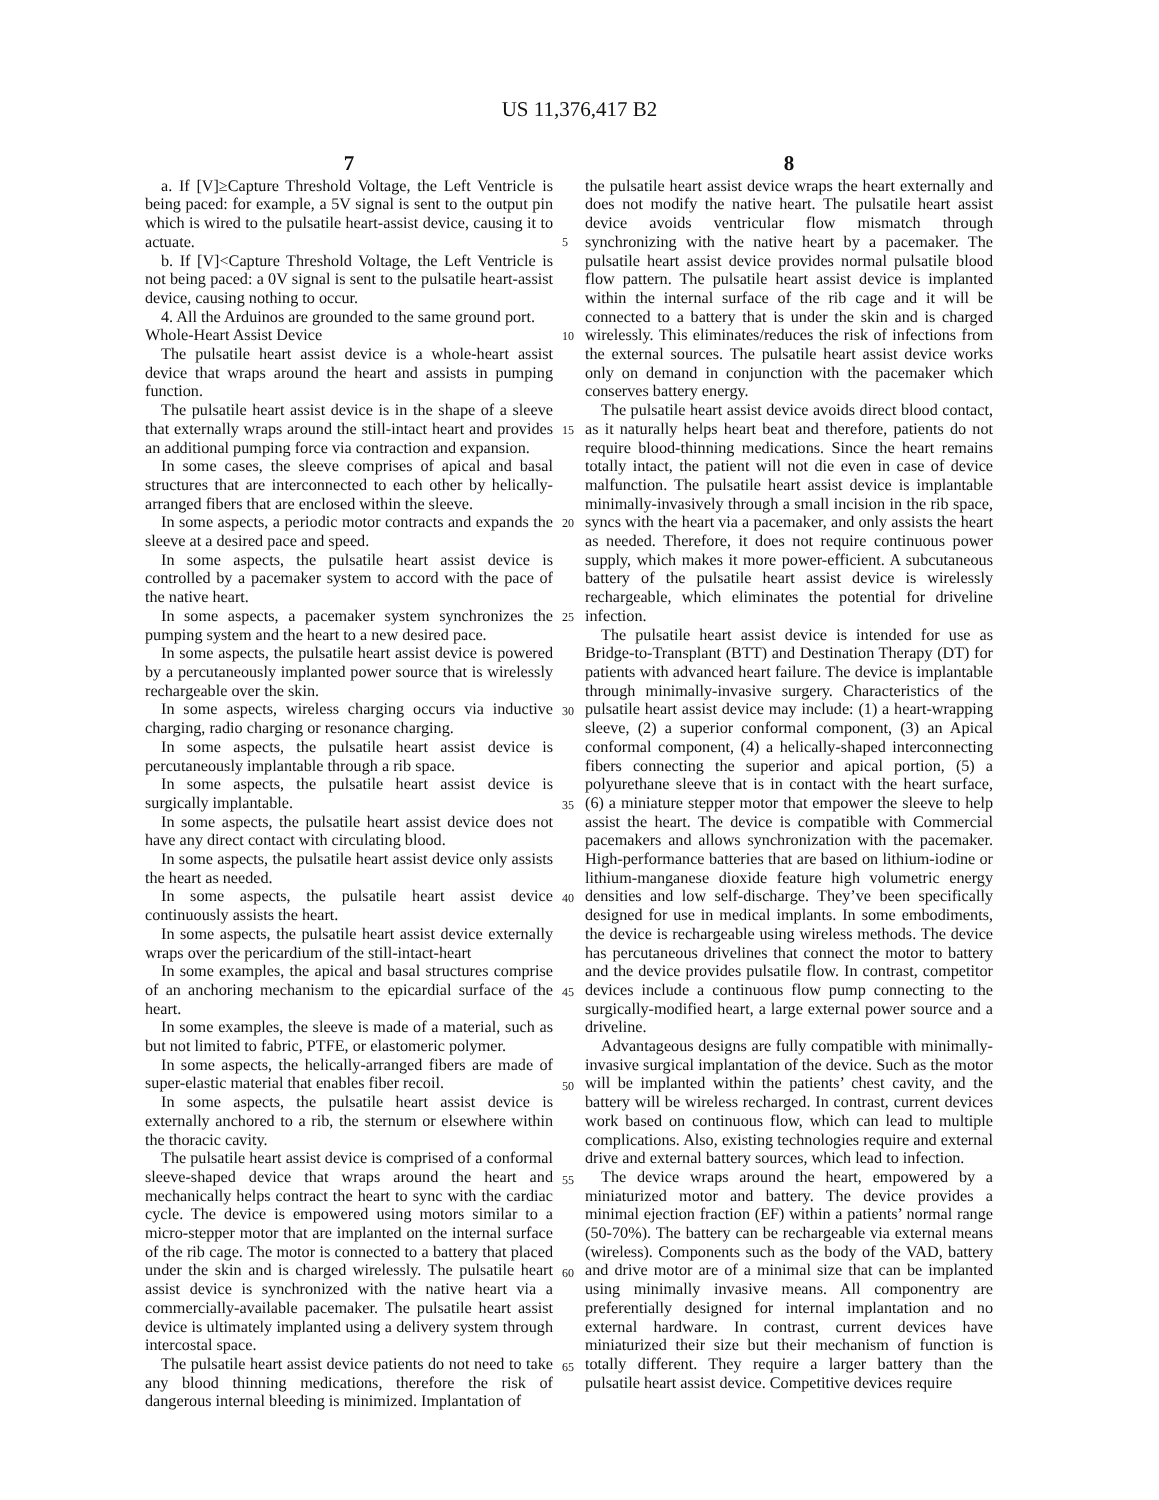US 11,376,417 B2
7
a. If [V]≥Capture Threshold Voltage, the Left Ventricle is being paced: for example, a 5V signal is sent to the output pin which is wired to the pulsatile heart-assist device, causing it to actuate.
b. If [V]<Capture Threshold Voltage, the Left Ventricle is not being paced: a 0V signal is sent to the pulsatile heart-assist device, causing nothing to occur.
4. All the Arduinos are grounded to the same ground port.
Whole-Heart Assist Device
The pulsatile heart assist device is a whole-heart assist device that wraps around the heart and assists in pumping function.
The pulsatile heart assist device is in the shape of a sleeve that externally wraps around the still-intact heart and provides an additional pumping force via contraction and expansion.
In some cases, the sleeve comprises of apical and basal structures that are interconnected to each other by helically-arranged fibers that are enclosed within the sleeve.
In some aspects, a periodic motor contracts and expands the sleeve at a desired pace and speed.
In some aspects, the pulsatile heart assist device is controlled by a pacemaker system to accord with the pace of the native heart.
In some aspects, a pacemaker system synchronizes the pumping system and the heart to a new desired pace.
In some aspects, the pulsatile heart assist device is powered by a percutaneously implanted power source that is wirelessly rechargeable over the skin.
In some aspects, wireless charging occurs via inductive charging, radio charging or resonance charging.
In some aspects, the pulsatile heart assist device is percutaneously implantable through a rib space.
In some aspects, the pulsatile heart assist device is surgically implantable.
In some aspects, the pulsatile heart assist device does not have any direct contact with circulating blood.
In some aspects, the pulsatile heart assist device only assists the heart as needed.
In some aspects, the pulsatile heart assist device continuously assists the heart.
In some aspects, the pulsatile heart assist device externally wraps over the pericardium of the still-intact-heart
In some examples, the apical and basal structures comprise of an anchoring mechanism to the epicardial surface of the heart.
In some examples, the sleeve is made of a material, such as but not limited to fabric, PTFE, or elastomeric polymer.
In some aspects, the helically-arranged fibers are made of super-elastic material that enables fiber recoil.
In some aspects, the pulsatile heart assist device is externally anchored to a rib, the sternum or elsewhere within the thoracic cavity.
The pulsatile heart assist device is comprised of a conformal sleeve-shaped device that wraps around the heart and mechanically helps contract the heart to sync with the cardiac cycle. The device is empowered using motors similar to a micro-stepper motor that are implanted on the internal surface of the rib cage. The motor is connected to a battery that placed under the skin and is charged wirelessly. The pulsatile heart assist device is synchronized with the native heart via a commercially-available pacemaker. The pulsatile heart assist device is ultimately implanted using a delivery system through intercostal space.
The pulsatile heart assist device patients do not need to take any blood thinning medications, therefore the risk of dangerous internal bleeding is minimized. Implantation of
8
the pulsatile heart assist device wraps the heart externally and does not modify the native heart. The pulsatile heart assist device avoids ventricular flow mismatch through synchronizing with the native heart by a pacemaker. The pulsatile heart assist device provides normal pulsatile blood flow pattern. The pulsatile heart assist device is implanted within the internal surface of the rib cage and it will be connected to a battery that is under the skin and is charged wirelessly. This eliminates/reduces the risk of infections from the external sources. The pulsatile heart assist device works only on demand in conjunction with the pacemaker which conserves battery energy.
The pulsatile heart assist device avoids direct blood contact, as it naturally helps heart beat and therefore, patients do not require blood-thinning medications. Since the heart remains totally intact, the patient will not die even in case of device malfunction. The pulsatile heart assist device is implantable minimally-invasively through a small incision in the rib space, syncs with the heart via a pacemaker, and only assists the heart as needed. Therefore, it does not require continuous power supply, which makes it more power-efficient. A subcutaneous battery of the pulsatile heart assist device is wirelessly rechargeable, which eliminates the potential for driveline infection.
The pulsatile heart assist device is intended for use as Bridge-to-Transplant (BTT) and Destination Therapy (DT) for patients with advanced heart failure. The device is implantable through minimally-invasive surgery. Characteristics of the pulsatile heart assist device may include: (1) a heart-wrapping sleeve, (2) a superior conformal component, (3) an Apical conformal component, (4) a helically-shaped interconnecting fibers connecting the superior and apical portion, (5) a polyurethane sleeve that is in contact with the heart surface, (6) a miniature stepper motor that empower the sleeve to help assist the heart. The device is compatible with Commercial pacemakers and allows synchronization with the pacemaker. High-performance batteries that are based on lithium-iodine or lithium-manganese dioxide feature high volumetric energy densities and low self-discharge. They’ve been specifically designed for use in medical implants. In some embodiments, the device is rechargeable using wireless methods. The device has percutaneous drivelines that connect the motor to battery and the device provides pulsatile flow. In contrast, competitor devices include a continuous flow pump connecting to the surgically-modified heart, a large external power source and a driveline.
Advantageous designs are fully compatible with minimally-invasive surgical implantation of the device. Such as the motor will be implanted within the patients’ chest cavity, and the battery will be wireless recharged. In contrast, current devices work based on continuous flow, which can lead to multiple complications. Also, existing technologies require and external drive and external battery sources, which lead to infection.
The device wraps around the heart, empowered by a miniaturized motor and battery. The device provides a minimal ejection fraction (EF) within a patients’ normal range (50-70%). The battery can be rechargeable via external means (wireless). Components such as the body of the VAD, battery and drive motor are of a minimal size that can be implanted using minimally invasive means. All componentry are preferentially designed for internal implantation and no external hardware. In contrast, current devices have miniaturized their size but their mechanism of function is totally different. They require a larger battery than the pulsatile heart assist device. Competitive devices require
5
10
15
20
25
30
35
40
45
50
55
60
65